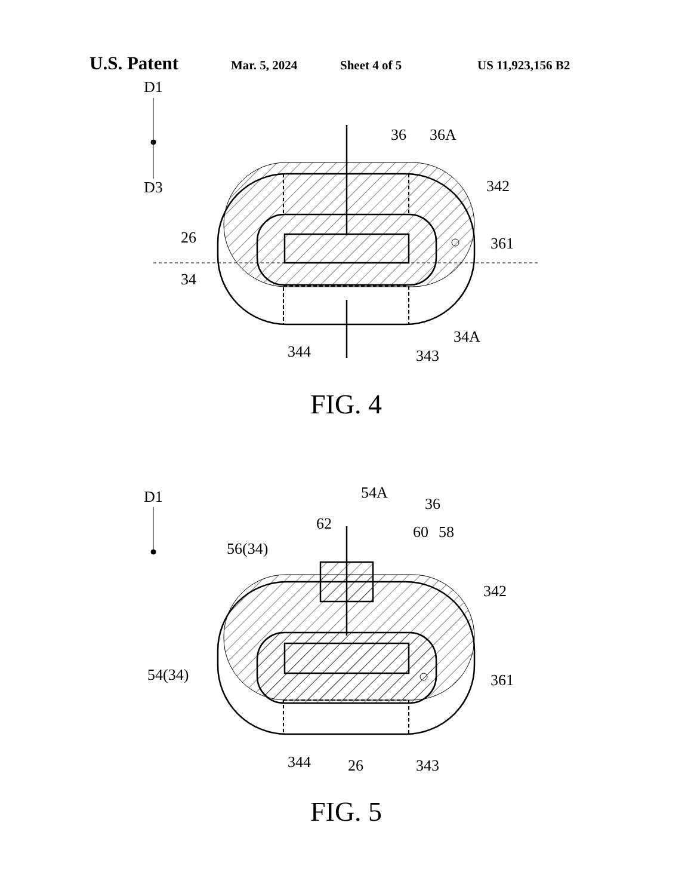U.S. Patent Mar. 5, 2024 Sheet 4 of 5 US 11,923,156 B2
D1
D3
36
36A
342
26
361
34
34A
344
343
FIG. 4
D1
54A
36
62
60
58
56(34)
342
54(34)
361
344
26
343
FIG. 5